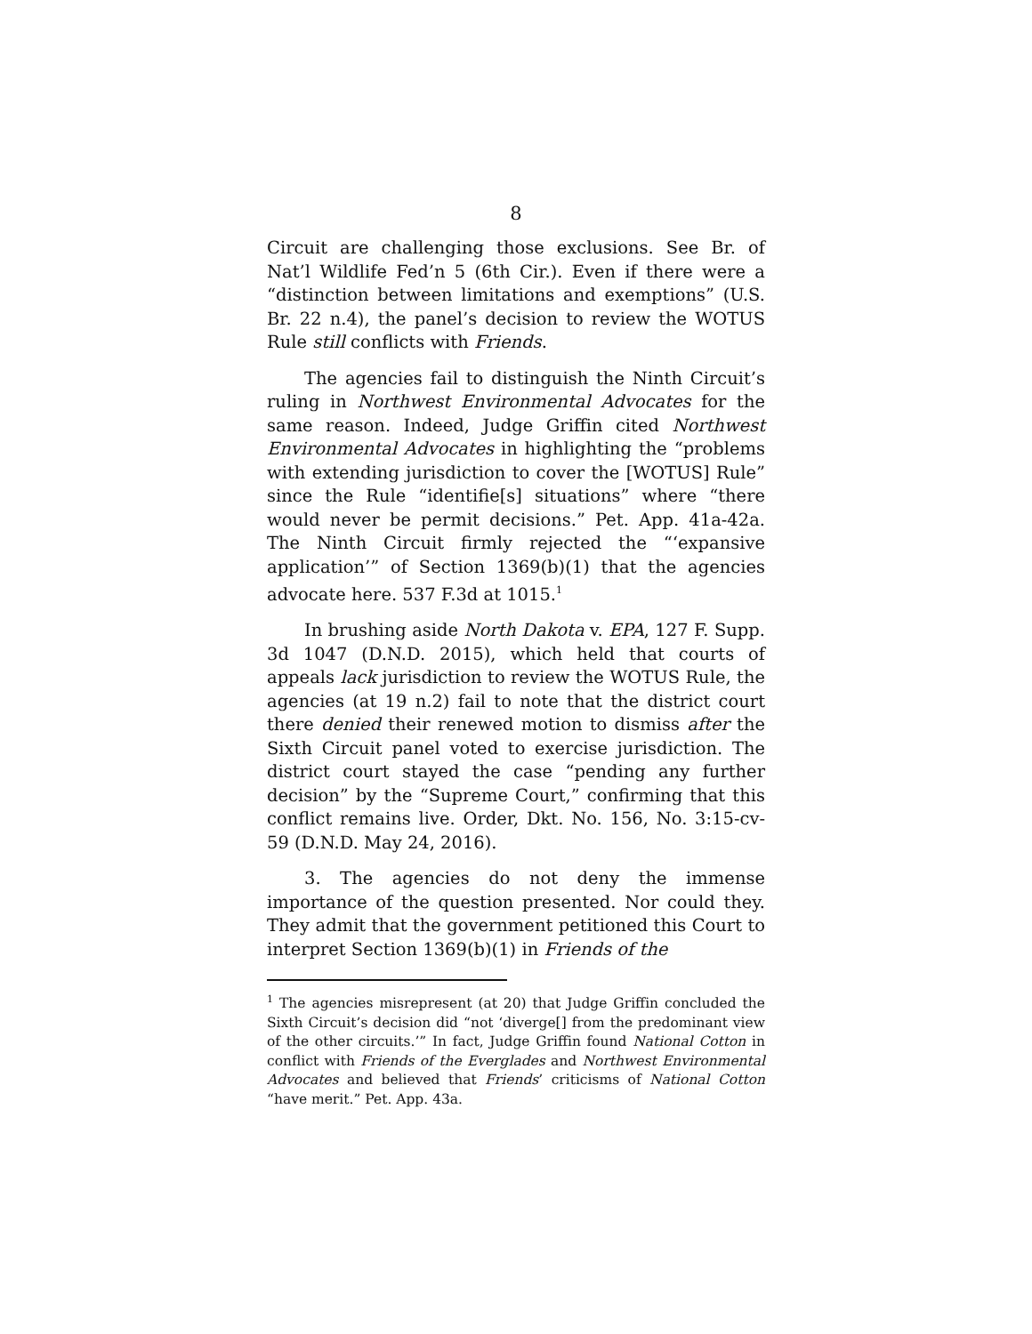8
Circuit are challenging those exclusions. See Br. of Nat’l Wildlife Fed’n 5 (6th Cir.). Even if there were a “distinction between limitations and exemptions” (U.S. Br. 22 n.4), the panel’s decision to review the WOTUS Rule still conflicts with Friends.
The agencies fail to distinguish the Ninth Circuit’s ruling in Northwest Environmental Advocates for the same reason. Indeed, Judge Griffin cited Northwest Environmental Advocates in highlighting the “problems with extending jurisdiction to cover the [WOTUS] Rule” since the Rule “identifie[s] situations” where “there would never be permit decisions.” Pet. App. 41a-42a. The Ninth Circuit firmly rejected the “‘expansive application’” of Section 1369(b)(1) that the agencies advocate here. 537 F.3d at 1015.<sup>1</sup>
In brushing aside North Dakota v. EPA, 127 F. Supp. 3d 1047 (D.N.D. 2015), which held that courts of appeals lack jurisdiction to review the WOTUS Rule, the agencies (at 19 n.2) fail to note that the district court there denied their renewed motion to dismiss after the Sixth Circuit panel voted to exercise jurisdiction. The district court stayed the case “pending any further decision” by the “Supreme Court,” confirming that this conflict remains live. Order, Dkt. No. 156, No. 3:15-cv-59 (D.N.D. May 24, 2016).
3. The agencies do not deny the immense importance of the question presented. Nor could they. They admit that the government petitioned this Court to interpret Section 1369(b)(1) in Friends of the
<sup>1</sup> The agencies misrepresent (at 20) that Judge Griffin concluded the Sixth Circuit’s decision did “not ‘diverge[] from the predominant view of the other circuits.’” In fact, Judge Griffin found National Cotton in conflict with Friends of the Everglades and Northwest Environmental Advocates and believed that Friends’ criticisms of National Cotton “have merit.” Pet. App. 43a.